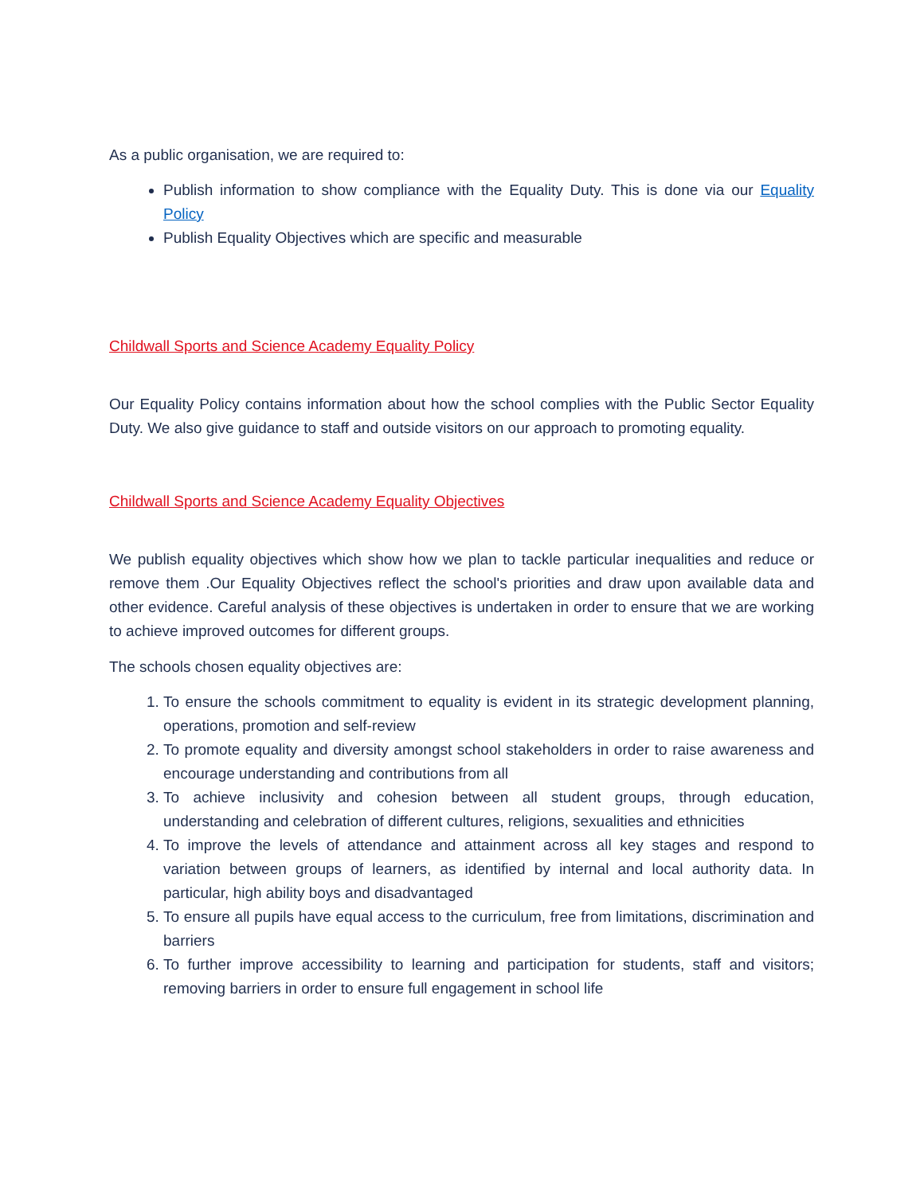As a public organisation, we are required to:
Publish information to show compliance with the Equality Duty. This is done via our Equality Policy
Publish Equality Objectives which are specific and measurable
Childwall Sports and Science Academy Equality Policy
Our Equality Policy contains information about how the school complies with the Public Sector Equality Duty. We also give guidance to staff and outside visitors on our approach to promoting equality.
Childwall Sports and Science Academy Equality Objectives
We publish equality objectives which show how we plan to tackle particular inequalities and reduce or remove them .Our Equality Objectives reflect the school's priorities and draw upon available data and other evidence. Careful analysis of these objectives is undertaken in order to ensure that we are working to achieve improved outcomes for different groups.
The schools chosen equality objectives are:
1. To ensure the schools commitment to equality is evident in its strategic development planning, operations, promotion and self-review
2. To promote equality and diversity amongst school stakeholders in order to raise awareness and encourage understanding and contributions from all
3. To achieve inclusivity and cohesion between all student groups, through education, understanding and celebration of different cultures, religions, sexualities and ethnicities
4. To improve the levels of attendance and attainment across all key stages and respond to variation between groups of learners, as identified by internal and local authority data. In particular, high ability boys and disadvantaged
5. To ensure all pupils have equal access to the curriculum, free from limitations, discrimination and barriers
6. To further improve accessibility to learning and participation for students, staff and visitors; removing barriers in order to ensure full engagement in school life